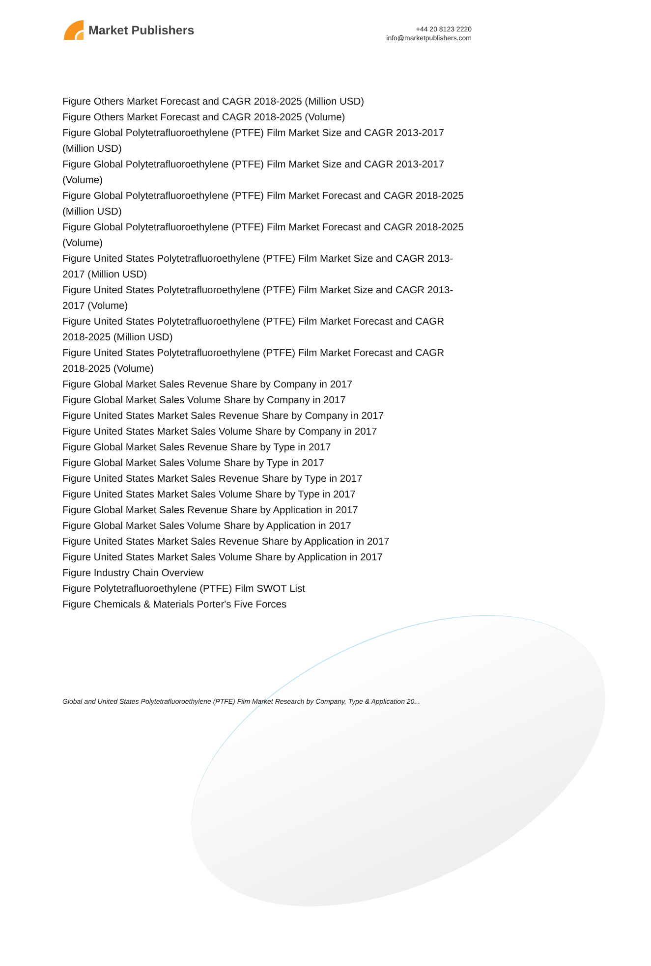Market Publishers
+44 20 8123 2220
info@marketpublishers.com
Figure Others Market Forecast and CAGR 2018-2025 (Million USD)
Figure Others Market Forecast and CAGR 2018-2025 (Volume)
Figure Global Polytetrafluoroethylene (PTFE) Film Market Size and CAGR 2013-2017 (Million USD)
Figure Global Polytetrafluoroethylene (PTFE) Film Market Size and CAGR 2013-2017 (Volume)
Figure Global Polytetrafluoroethylene (PTFE) Film Market Forecast and CAGR 2018-2025 (Million USD)
Figure Global Polytetrafluoroethylene (PTFE) Film Market Forecast and CAGR 2018-2025 (Volume)
Figure United States Polytetrafluoroethylene (PTFE) Film Market Size and CAGR 2013-2017 (Million USD)
Figure United States Polytetrafluoroethylene (PTFE) Film Market Size and CAGR 2013-2017 (Volume)
Figure United States Polytetrafluoroethylene (PTFE) Film Market Forecast and CAGR 2018-2025 (Million USD)
Figure United States Polytetrafluoroethylene (PTFE) Film Market Forecast and CAGR 2018-2025 (Volume)
Figure Global Market Sales Revenue Share by Company in 2017
Figure Global Market Sales Volume Share by Company in 2017
Figure United States Market Sales Revenue Share by Company in 2017
Figure United States Market Sales Volume Share by Company in 2017
Figure Global Market Sales Revenue Share by Type in 2017
Figure Global Market Sales Volume Share by Type in 2017
Figure United States Market Sales Revenue Share by Type in 2017
Figure United States Market Sales Volume Share by Type in 2017
Figure Global Market Sales Revenue Share by Application in 2017
Figure Global Market Sales Volume Share by Application in 2017
Figure United States Market Sales Revenue Share by Application in 2017
Figure United States Market Sales Volume Share by Application in 2017
Figure Industry Chain Overview
Figure Polytetrafluoroethylene (PTFE) Film SWOT List
Figure Chemicals & Materials Porter's Five Forces
Global and United States Polytetrafluoroethylene (PTFE) Film Market Research by Company, Type & Application 20...